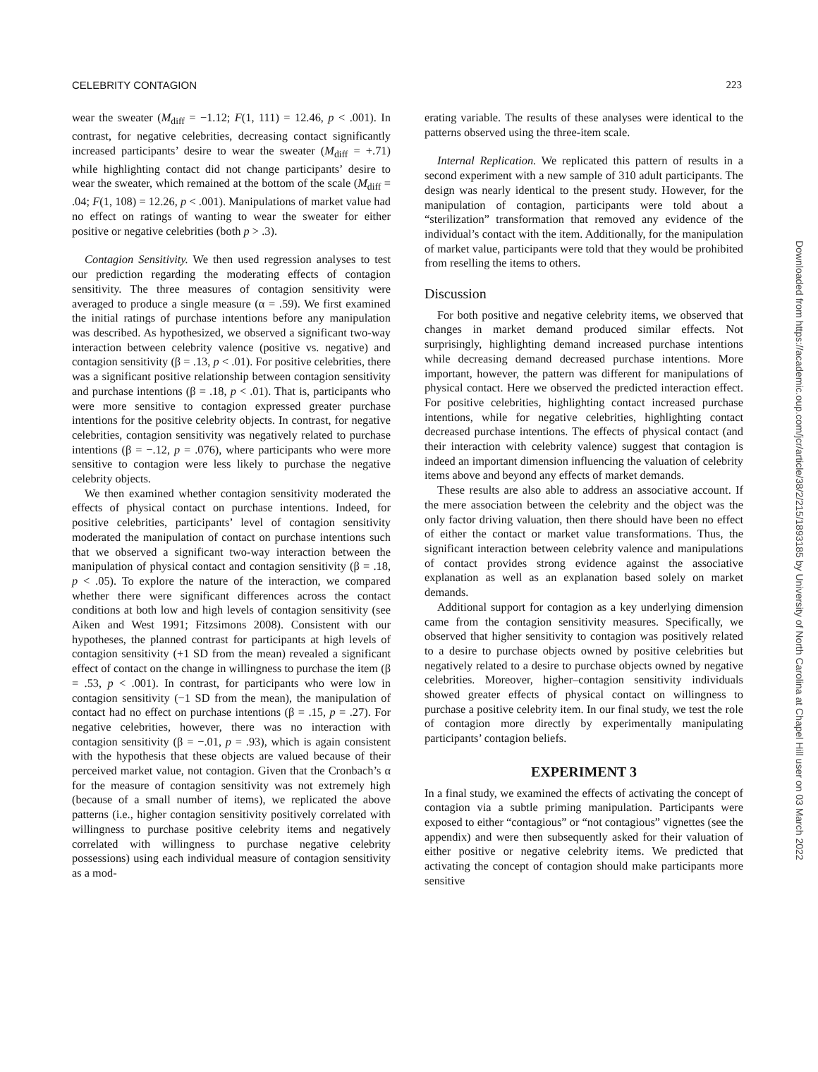CELEBRITY CONTAGION 223
wear the sweater (M<sub>diff</sub> = −1.12; F(1, 111) = 12.46, p < .001). In contrast, for negative celebrities, decreasing contact significantly increased participants’ desire to wear the sweater (M<sub>diff</sub> = +.71) while highlighting contact did not change participants’ desire to wear the sweater, which remained at the bottom of the scale (M<sub>diff</sub> = .04; F(1, 108) = 12.26, p < .001). Manipulations of market value had no effect on ratings of wanting to wear the sweater for either positive or negative celebrities (both p > .3).
Contagion Sensitivity. We then used regression analyses to test our prediction regarding the moderating effects of contagion sensitivity. The three measures of contagion sensitivity were averaged to produce a single measure (α = .59). We first examined the initial ratings of purchase intentions before any manipulation was described. As hypothesized, we observed a significant two-way interaction between celebrity valence (positive vs. negative) and contagion sensitivity (β = .13, p < .01). For positive celebrities, there was a significant positive relationship between contagion sensitivity and purchase intentions (β = .18, p < .01). That is, participants who were more sensitive to contagion expressed greater purchase intentions for the positive celebrity objects. In contrast, for negative celebrities, contagion sensitivity was negatively related to purchase intentions (β = −.12, p = .076), where participants who were more sensitive to contagion were less likely to purchase the negative celebrity objects.
We then examined whether contagion sensitivity moderated the effects of physical contact on purchase intentions. Indeed, for positive celebrities, participants’ level of contagion sensitivity moderated the manipulation of contact on purchase intentions such that we observed a significant two-way interaction between the manipulation of physical contact and contagion sensitivity (β = .18, p < .05). To explore the nature of the interaction, we compared whether there were significant differences across the contact conditions at both low and high levels of contagion sensitivity (see Aiken and West 1991; Fitzsimons 2008). Consistent with our hypotheses, the planned contrast for participants at high levels of contagion sensitivity (+1 SD from the mean) revealed a significant effect of contact on the change in willingness to purchase the item (β = .53, p < .001). In contrast, for participants who were low in contagion sensitivity (−1 SD from the mean), the manipulation of contact had no effect on purchase intentions (β = .15, p = .27). For negative celebrities, however, there was no interaction with contagion sensitivity (β = −.01, p = .93), which is again consistent with the hypothesis that these objects are valued because of their perceived market value, not contagion. Given that the Cronbach’s α for the measure of contagion sensitivity was not extremely high (because of a small number of items), we replicated the above patterns (i.e., higher contagion sensitivity positively correlated with willingness to purchase positive celebrity items and negatively correlated with willingness to purchase negative celebrity possessions) using each individual measure of contagion sensitivity as a mod-
erating variable. The results of these analyses were identical to the patterns observed using the three-item scale.
Internal Replication. We replicated this pattern of results in a second experiment with a new sample of 310 adult participants. The design was nearly identical to the present study. However, for the manipulation of contagion, participants were told about a “sterilization” transformation that removed any evidence of the individual’s contact with the item. Additionally, for the manipulation of market value, participants were told that they would be prohibited from reselling the items to others.
Discussion
For both positive and negative celebrity items, we observed that changes in market demand produced similar effects. Not surprisingly, highlighting demand increased purchase intentions while decreasing demand decreased purchase intentions. More important, however, the pattern was different for manipulations of physical contact. Here we observed the predicted interaction effect. For positive celebrities, highlighting contact increased purchase intentions, while for negative celebrities, highlighting contact decreased purchase intentions. The effects of physical contact (and their interaction with celebrity valence) suggest that contagion is indeed an important dimension influencing the valuation of celebrity items above and beyond any effects of market demands.
These results are also able to address an associative account. If the mere association between the celebrity and the object was the only factor driving valuation, then there should have been no effect of either the contact or market value transformations. Thus, the significant interaction between celebrity valence and manipulations of contact provides strong evidence against the associative explanation as well as an explanation based solely on market demands.
Additional support for contagion as a key underlying dimension came from the contagion sensitivity measures. Specifically, we observed that higher sensitivity to contagion was positively related to a desire to purchase objects owned by positive celebrities but negatively related to a desire to purchase objects owned by negative celebrities. Moreover, higher–contagion sensitivity individuals showed greater effects of physical contact on willingness to purchase a positive celebrity item. In our final study, we test the role of contagion more directly by experimentally manipulating participants’ contagion beliefs.
EXPERIMENT 3
In a final study, we examined the effects of activating the concept of contagion via a subtle priming manipulation. Participants were exposed to either “contagious” or “not contagious” vignettes (see the appendix) and were then subsequently asked for their valuation of either positive or negative celebrity items. We predicted that activating the concept of contagion should make participants more sensitive
Downloaded from https://academic.oup.com/jcr/article/38/2/215/1893185 by University of North Carolina at Chapel Hill user on 03 March 2022